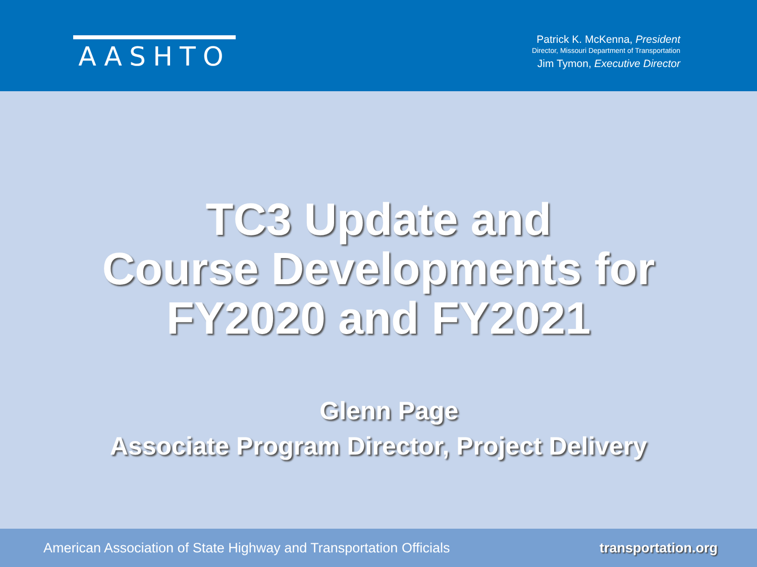AASHTO
Patrick K. McKenna, President
Director, Missouri Department of Transportation
Jim Tymon, Executive Director
TC3 Update and
Course Developments for
FY2020 and FY2021
Glenn Page
Associate Program Director, Project Delivery
American Association of State Highway and Transportation Officials transportation.org